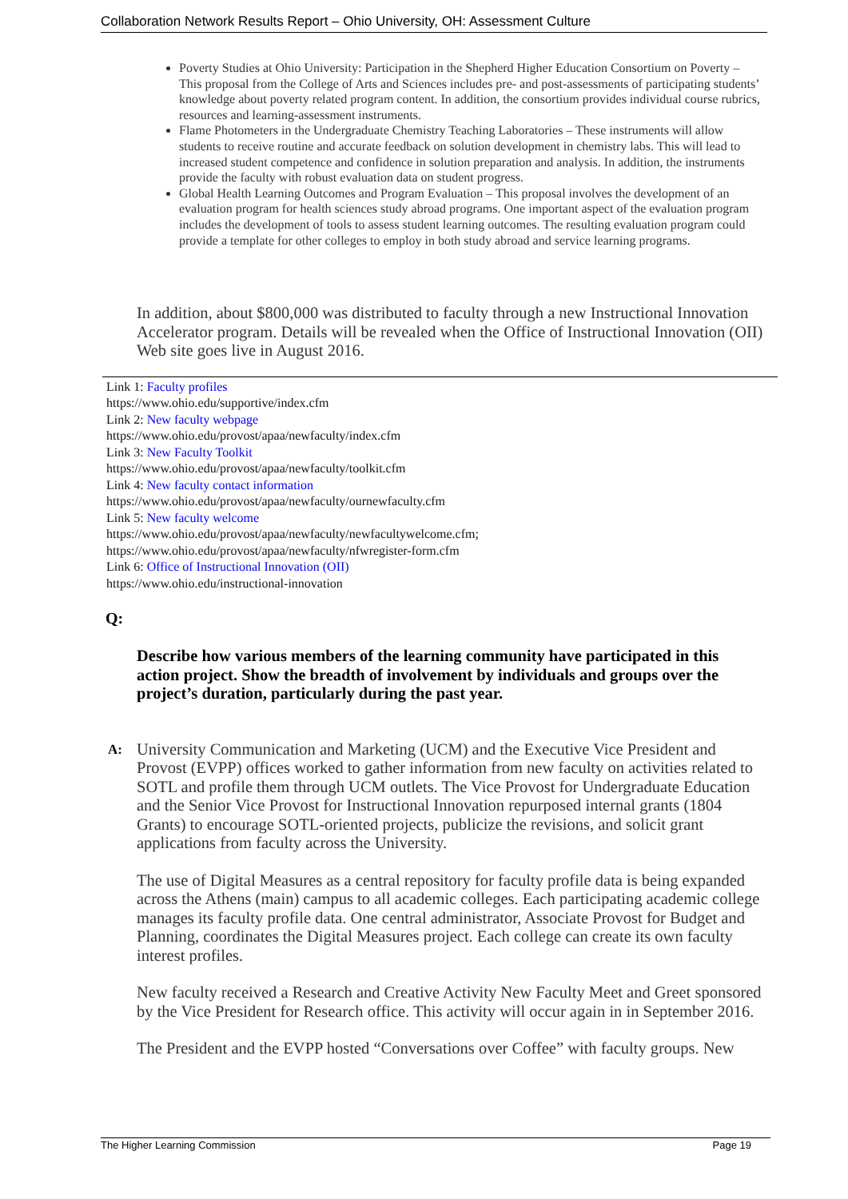Collaboration Network Results Report – Ohio University, OH: Assessment Culture
Poverty Studies at Ohio University: Participation in the Shepherd Higher Education Consortium on Poverty – This proposal from the College of Arts and Sciences includes pre- and post-assessments of participating students’ knowledge about poverty related program content. In addition, the consortium provides individual course rubrics, resources and learning-assessment instruments.
Flame Photometers in the Undergraduate Chemistry Teaching Laboratories – These instruments will allow students to receive routine and accurate feedback on solution development in chemistry labs. This will lead to increased student competence and confidence in solution preparation and analysis. In addition, the instruments provide the faculty with robust evaluation data on student progress.
Global Health Learning Outcomes and Program Evaluation – This proposal involves the development of an evaluation program for health sciences study abroad programs. One important aspect of the evaluation program includes the development of tools to assess student learning outcomes. The resulting evaluation program could provide a template for other colleges to employ in both study abroad and service learning programs.
In addition, about $800,000 was distributed to faculty through a new Instructional Innovation Accelerator program. Details will be revealed when the Office of Instructional Innovation (OII) Web site goes live in August 2016.
Link 1: Faculty profiles
https://www.ohio.edu/supportive/index.cfm
Link 2: New faculty webpage
https://www.ohio.edu/provost/apaa/newfaculty/index.cfm
Link 3: New Faculty Toolkit
https://www.ohio.edu/provost/apaa/newfaculty/toolkit.cfm
Link 4: New faculty contact information
https://www.ohio.edu/provost/apaa/newfaculty/ournewfaculty.cfm
Link 5: New faculty welcome
https://www.ohio.edu/provost/apaa/newfaculty/newfacultywelcome.cfm;
https://www.ohio.edu/provost/apaa/newfaculty/nfwregister-form.cfm
Link 6: Office of Instructional Innovation (OII)
https://www.ohio.edu/instructional-innovation
Q:
Describe how various members of the learning community have participated in this action project. Show the breadth of involvement by individuals and groups over the project’s duration, particularly during the past year.
A:
University Communication and Marketing (UCM) and the Executive Vice President and Provost (EVPP) offices worked to gather information from new faculty on activities related to SOTL and profile them through UCM outlets. The Vice Provost for Undergraduate Education and the Senior Vice Provost for Instructional Innovation repurposed internal grants (1804 Grants) to encourage SOTL-oriented projects, publicize the revisions, and solicit grant applications from faculty across the University.
The use of Digital Measures as a central repository for faculty profile data is being expanded across the Athens (main) campus to all academic colleges. Each participating academic college manages its faculty profile data. One central administrator, Associate Provost for Budget and Planning, coordinates the Digital Measures project. Each college can create its own faculty interest profiles.
New faculty received a Research and Creative Activity New Faculty Meet and Greet sponsored by the Vice President for Research office. This activity will occur again in in September 2016.
The President and the EVPP hosted “Conversations over Coffee” with faculty groups. New
The Higher Learning Commission Page 19